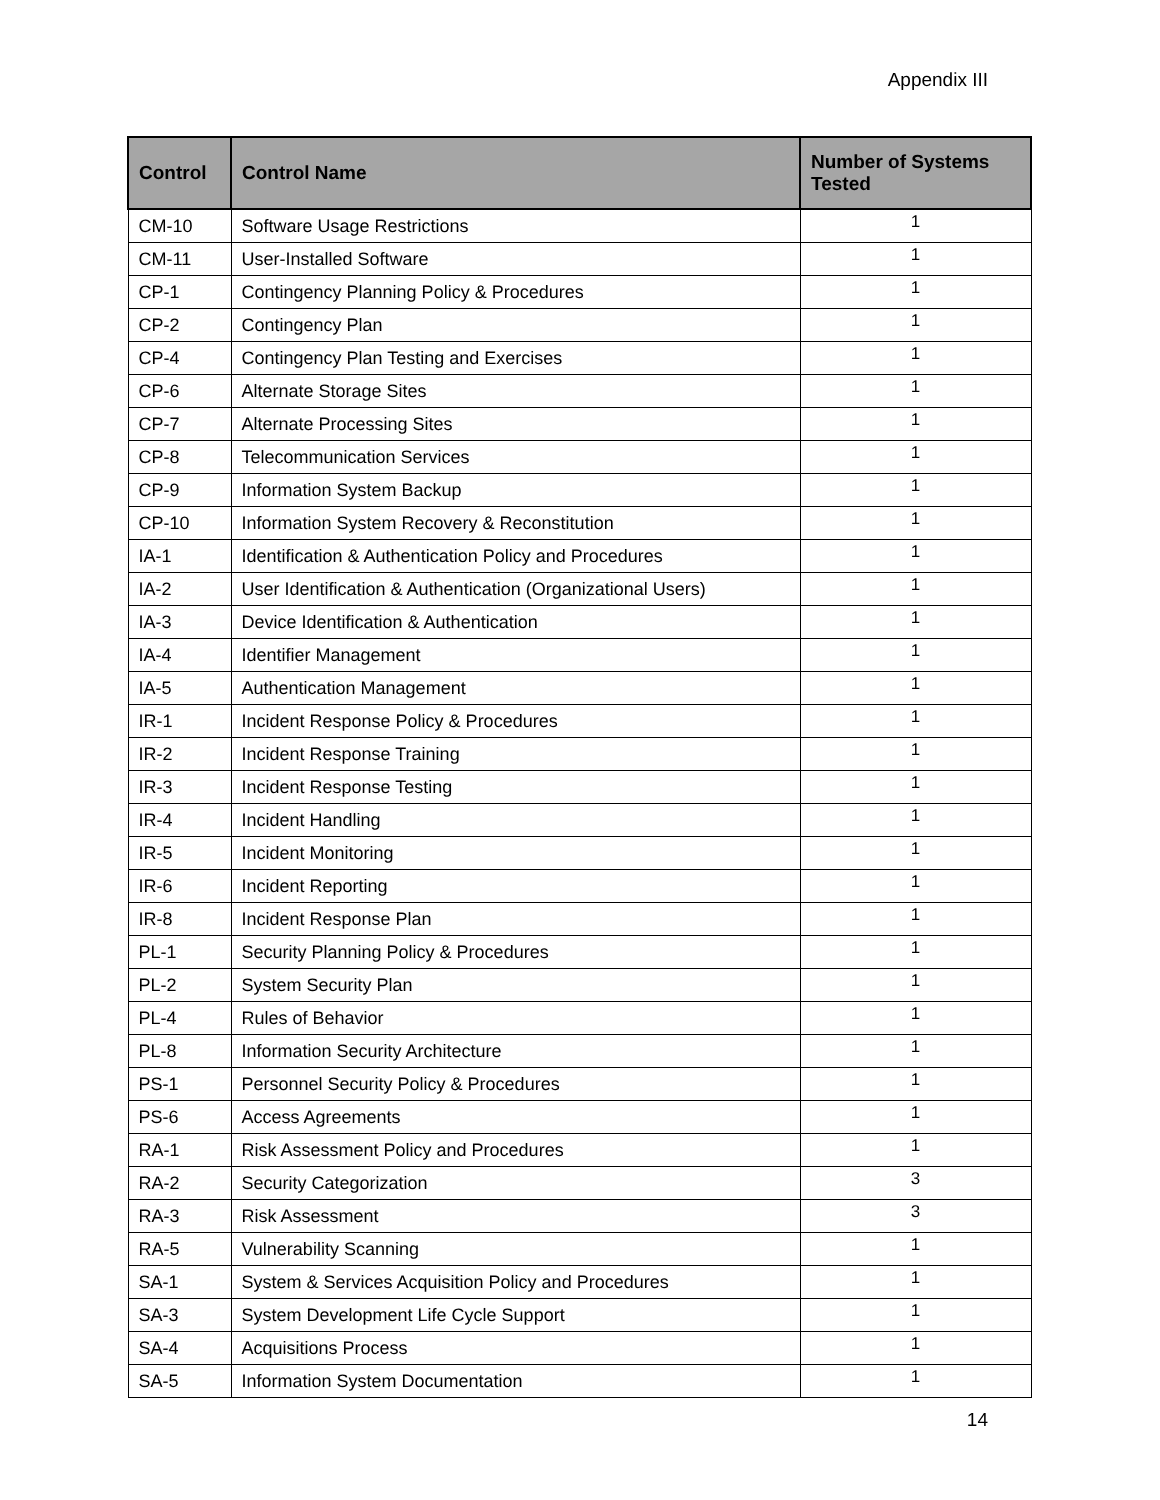Appendix III
| Control | Control Name | Number of Systems Tested |
| --- | --- | --- |
| CM-10 | Software Usage Restrictions | 1 |
| CM-11 | User-Installed Software | 1 |
| CP-1 | Contingency Planning Policy & Procedures | 1 |
| CP-2 | Contingency Plan | 1 |
| CP-4 | Contingency Plan Testing and Exercises | 1 |
| CP-6 | Alternate Storage Sites | 1 |
| CP-7 | Alternate Processing Sites | 1 |
| CP-8 | Telecommunication Services | 1 |
| CP-9 | Information System Backup | 1 |
| CP-10 | Information System Recovery & Reconstitution | 1 |
| IA-1 | Identification & Authentication Policy and Procedures | 1 |
| IA-2 | User Identification & Authentication (Organizational Users) | 1 |
| IA-3 | Device Identification & Authentication | 1 |
| IA-4 | Identifier Management | 1 |
| IA-5 | Authentication Management | 1 |
| IR-1 | Incident Response Policy & Procedures | 1 |
| IR-2 | Incident Response Training | 1 |
| IR-3 | Incident Response Testing | 1 |
| IR-4 | Incident Handling | 1 |
| IR-5 | Incident Monitoring | 1 |
| IR-6 | Incident Reporting | 1 |
| IR-8 | Incident Response Plan | 1 |
| PL-1 | Security Planning Policy & Procedures | 1 |
| PL-2 | System Security Plan | 1 |
| PL-4 | Rules of Behavior | 1 |
| PL-8 | Information Security Architecture | 1 |
| PS-1 | Personnel Security Policy & Procedures | 1 |
| PS-6 | Access Agreements | 1 |
| RA-1 | Risk Assessment Policy and Procedures | 1 |
| RA-2 | Security Categorization | 3 |
| RA-3 | Risk Assessment | 3 |
| RA-5 | Vulnerability Scanning | 1 |
| SA-1 | System & Services Acquisition Policy and Procedures | 1 |
| SA-3 | System Development Life Cycle Support | 1 |
| SA-4 | Acquisitions Process | 1 |
| SA-5 | Information System Documentation | 1 |
14